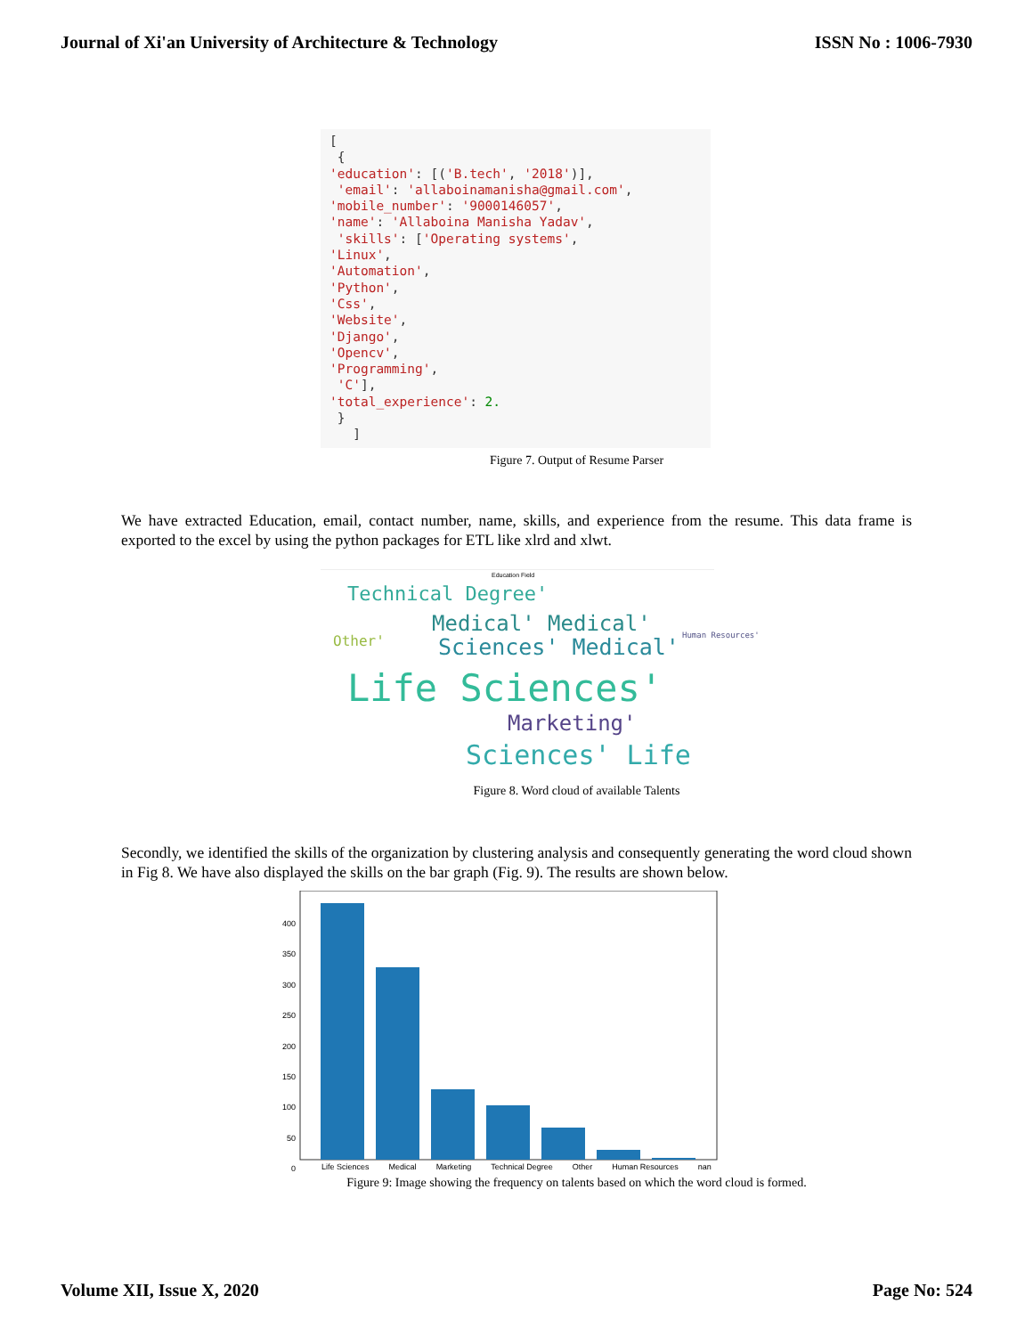Journal of Xi'an University of Architecture & Technology ISSN No : 1006-7930
[ { 'education': [('B.tech', '2018')], 'email': 'allaboinamanisha@gmail.com', 'mobile_number': '9000146057', 'name': 'Allaboina Manisha Yadav', 'skills': ['Operating systems', 'Linux', 'Automation', 'Python', 'Css', 'Website', 'Django', 'Opencv', 'Programming', 'C'], 'total_experience': 2. } ]
Figure 7. Output of Resume Parser
We have extracted Education, email, contact number, name, skills, and experience from the resume. This data frame is exported to the excel by using the python packages for ETL like xlrd and xlwt.
Education Field
Technical Degree'
Medical' Medical'
Sciences' Medical'
Life Sciences'
Other'
Marketing'
Sciences' Life
Human Resources'
Figure 8. Word cloud of available Talents
Secondly, we identified the skills of the organization by clustering analysis and consequently generating the word cloud shown in Fig 8. We have also displayed the skills on the bar graph (Fig. 9). The results are shown below.
400
350
300
250
200
150
100
50
0
Life Sciences Medical Marketing Technical Degree Other Human Resources nan
Figure 9: Image showing the frequency on talents based on which the word cloud is formed.
Volume XII, Issue X, 2020 Page No: 524